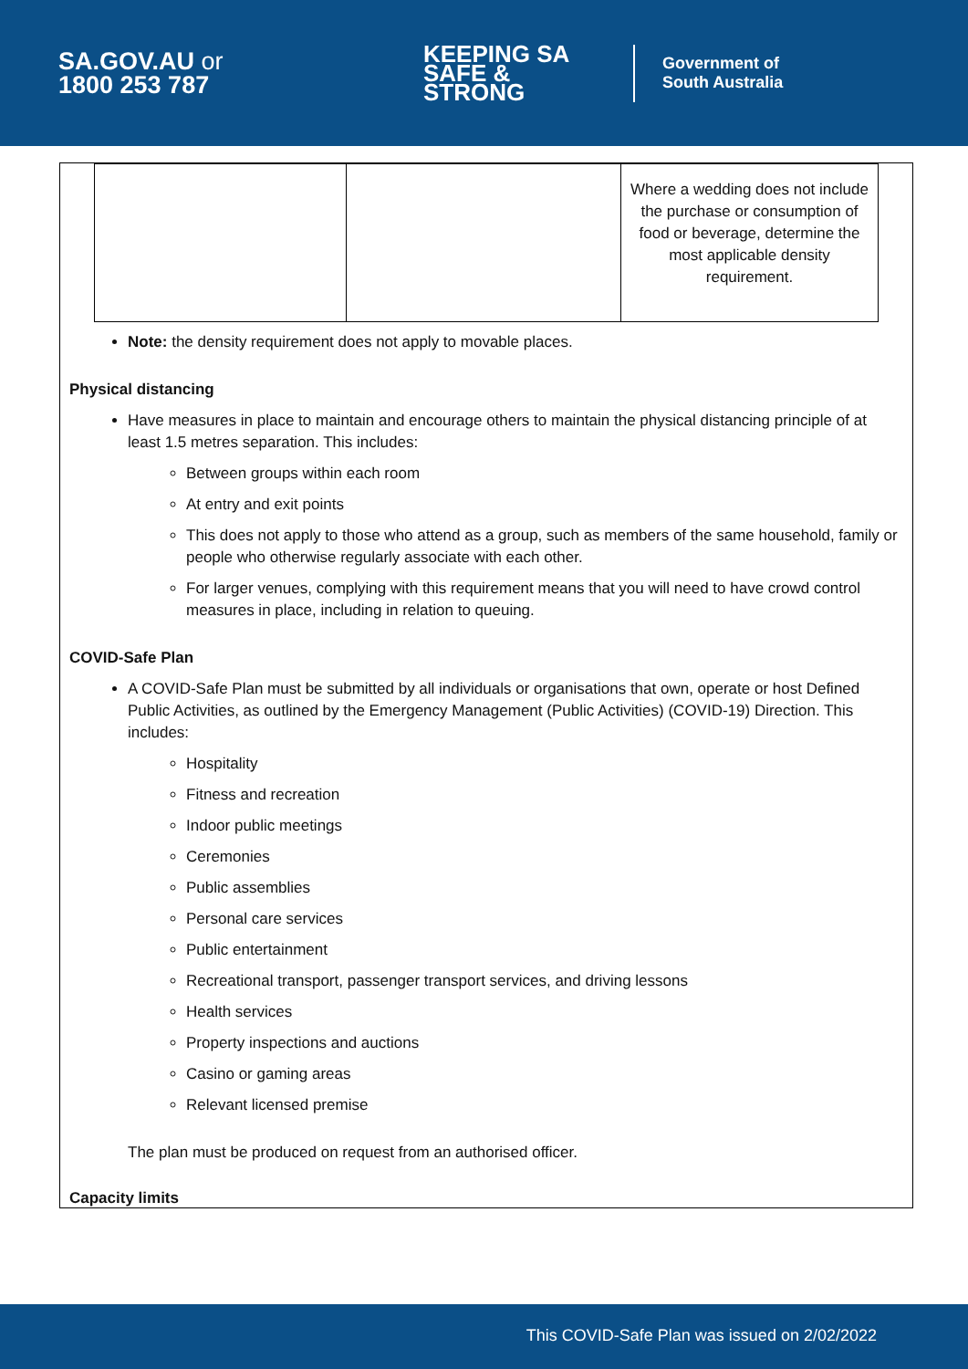SA.GOV.AU or
1800 253 787
KEEPING SA
SAFE & STRONG
Government of
South Australia
| | | Where a wedding does not include the purchase or consumption of food or beverage, determine the most applicable density requirement. |
Note: the density requirement does not apply to movable places.
Physical distancing
Have measures in place to maintain and encourage others to maintain the physical distancing principle of at least 1.5 metres separation. This includes:
Between groups within each room
At entry and exit points
This does not apply to those who attend as a group, such as members of the same household, family or people who otherwise regularly associate with each other.
For larger venues, complying with this requirement means that you will need to have crowd control measures in place, including in relation to queuing.
COVID-Safe Plan
A COVID-Safe Plan must be submitted by all individuals or organisations that own, operate or host Defined Public Activities, as outlined by the Emergency Management (Public Activities) (COVID-19) Direction. This includes:
Hospitality
Fitness and recreation
Indoor public meetings
Ceremonies
Public assemblies
Personal care services
Public entertainment
Recreational transport, passenger transport services, and driving lessons
Health services
Property inspections and auctions
Casino or gaming areas
Relevant licensed premise
The plan must be produced on request from an authorised officer.
Capacity limits
This COVID-Safe Plan was issued on 2/02/2022